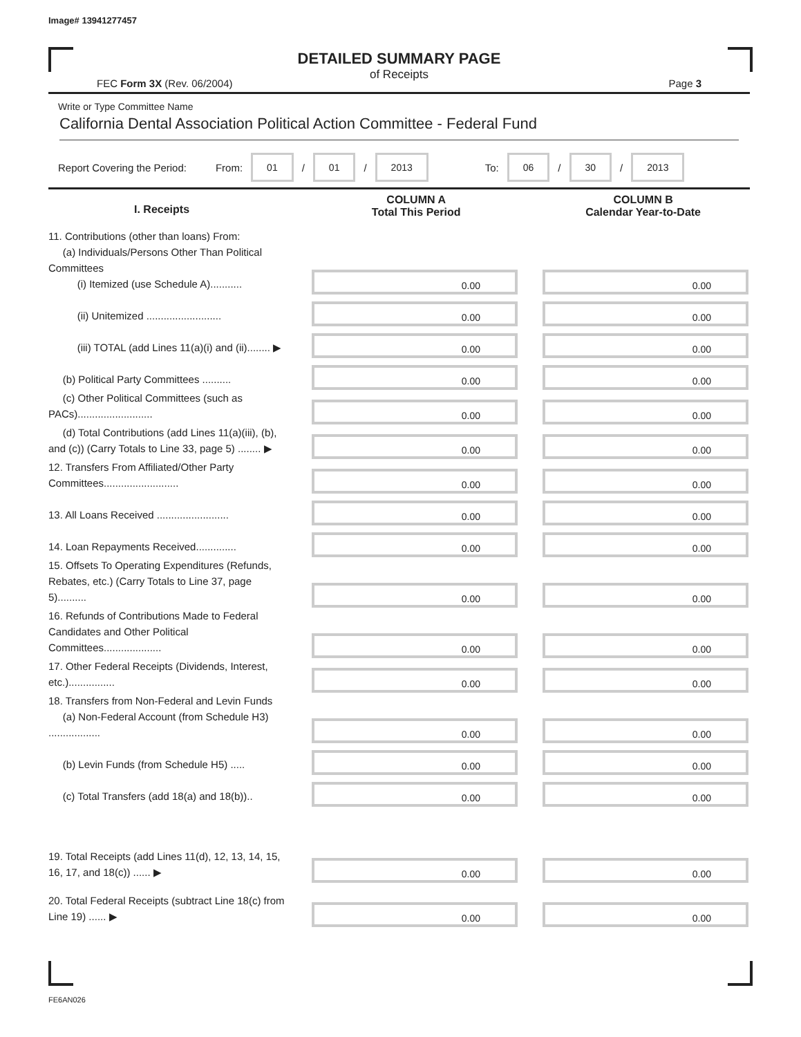Image# 13941277457
DETAILED SUMMARY PAGE
of Receipts
FEC Form 3X (Rev. 06/2004) Page 3
Write or Type Committee Name
California Dental Association Political Action Committee - Federal Fund
Report Covering the Period: From: 01 / 01 / 2013 To: 06 / 30 / 2013
I. Receipts
COLUMN A
Total This Period
COLUMN B
Calendar Year-to-Date
11. Contributions (other than loans) From:
(a) Individuals/Persons Other Than Political Committees
(i) Itemized (use Schedule A)...........
0.00
0.00
(ii) Unitemized ..........................
0.00
0.00
(iii) TOTAL (add Lines 11(a)(i) and (ii)........ ▶
0.00
0.00
(b) Political Party Committees ..........
0.00
0.00
(c) Other Political Committees (such as PACs)..........................
0.00
0.00
(d) Total Contributions (add Lines 11(a)(iii), (b), and (c)) (Carry Totals to Line 33, page 5) ........ ▶
0.00
0.00
12. Transfers From Affiliated/Other Party Committees..........................
0.00
0.00
13. All Loans Received .........................
0.00
0.00
14. Loan Repayments Received..............
0.00
0.00
15. Offsets To Operating Expenditures (Refunds, Rebates, etc.) (Carry Totals to Line 37, page 5)..........
0.00
0.00
16. Refunds of Contributions Made to Federal Candidates and Other Political Committees....................
0.00
0.00
17. Other Federal Receipts (Dividends, Interest, etc.)................
0.00
0.00
18. Transfers from Non-Federal and Levin Funds
(a) Non-Federal Account (from Schedule H3) ..................
0.00
0.00
(b) Levin Funds (from Schedule H5) .....
0.00
0.00
(c) Total Transfers (add 18(a) and 18(b))..
0.00
0.00
19. Total Receipts (add Lines 11(d), 12, 13, 14, 15, 16, 17, and 18(c)) ...... ▶
0.00
0.00
20. Total Federal Receipts (subtract Line 18(c) from Line 19) ...... ▶
0.00
0.00
FE6AN026